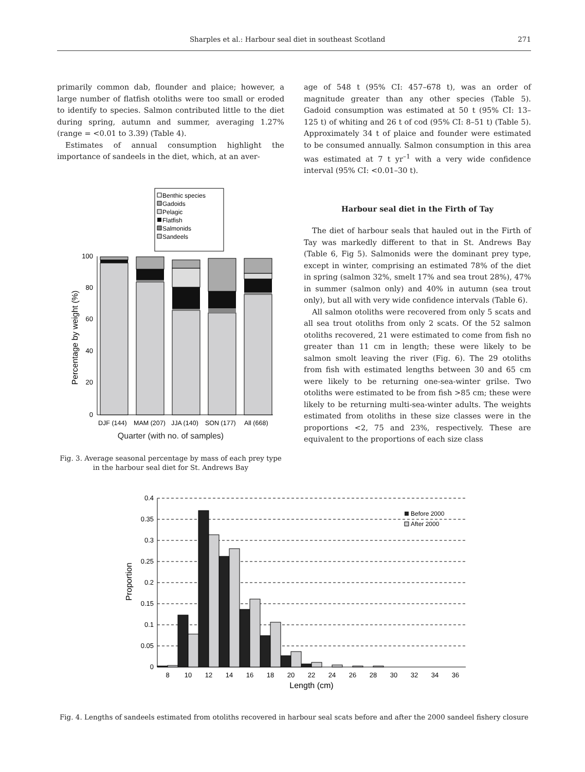Sharples et al.: Harbour seal diet in southeast Scotland 271
primarily common dab, flounder and plaice; however, a large number of flatfish otoliths were too small or eroded to identify to species. Salmon contributed little to the diet during spring, autumn and summer, averaging 1.27% (range = <0.01 to 3.39) (Table 4).
Estimates of annual consumption highlight the importance of sandeels in the diet, which, at an aver-
Benthic species
Gadoids
Pelagic
Flatfish
Salmonids
Sandeels
100
80
60
40
20
0
Percentage by weight (%)
DJF (144)
MAM (207)
JJA (140)
SON (177)
All (668)
Quarter (with no. of samples)
Fig. 3. Average seasonal percentage by mass of each prey type in the harbour seal diet for St. Andrews Bay
age of 548 t (95% CI: 457–678 t), was an order of magnitude greater than any other species (Table 5). Gadoid consumption was estimated at 50 t (95% CI: 13–125 t) of whiting and 26 t of cod (95% CI: 8–51 t) (Table 5). Approximately 34 t of plaice and founder were estimated to be consumed annually. Salmon consumption in this area was estimated at 7 t yr<sup>–1</sup> with a very wide confidence interval (95% CI: <0.01–30 t).
Harbour seal diet in the Firth of Tay
The diet of harbour seals that hauled out in the Firth of Tay was markedly different to that in St. Andrews Bay (Table 6, Fig 5). Salmonids were the dominant prey type, except in winter, comprising an estimated 78% of the diet in spring (salmon 32%, smelt 17% and sea trout 28%), 47% in summer (salmon only) and 40% in autumn (sea trout only), but all with very wide confidence intervals (Table 6).
All salmon otoliths were recovered from only 5 scats and all sea trout otoliths from only 2 scats. Of the 52 salmon otoliths recovered, 21 were estimated to come from fish no greater than 11 cm in length; these were likely to be salmon smolt leaving the river (Fig. 6). The 29 otoliths from fish with estimated lengths between 30 and 65 cm were likely to be returning one-sea-winter grilse. Two otoliths were estimated to be from fish >85 cm; these were likely to be returning multi-sea-winter adults. The weights estimated from otoliths in these size classes were in the proportions <2, 75 and 23%, respectively. These are equivalent to the proportions of each size class
0.4
0.35
0.3
0.25
0.2
0.15
0.1
0.05
0
Proportion
Before 2000
After 2000
8
10
12
14
16
18
20
22
24
26
28
30
32
34
36
Length (cm)
Fig. 4. Lengths of sandeels estimated from otoliths recovered in harbour seal scats before and after the 2000 sandeel fishery closure